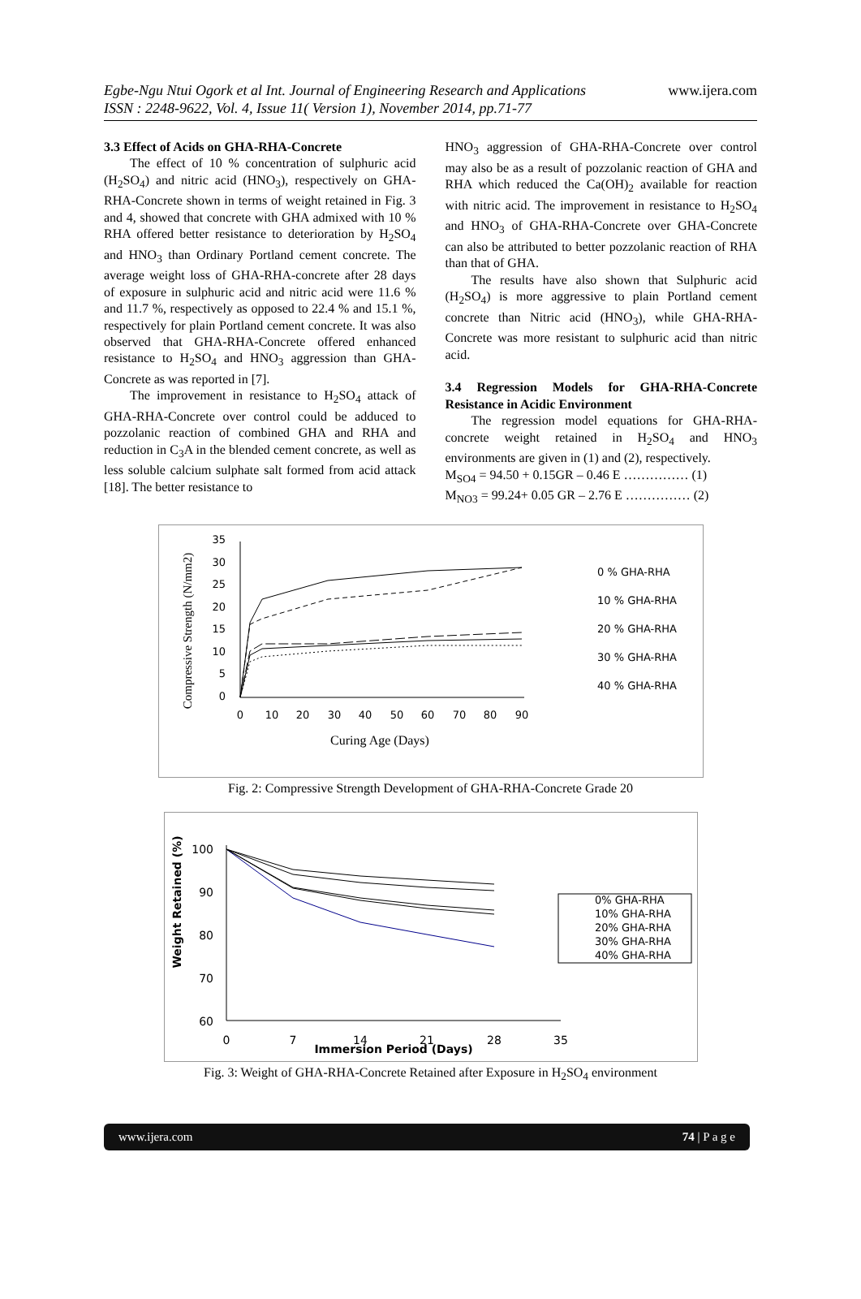Egbe-Ngu Ntui Ogork et al Int. Journal of Engineering Research and Applications www.ijera.com
ISSN : 2248-9622, Vol. 4, Issue 11( Version 1), November 2014, pp.71-77
3.3 Effect of Acids on GHA-RHA-Concrete
The effect of 10 % concentration of sulphuric acid (H<sub>2</sub>SO<sub>4</sub>) and nitric acid (HNO<sub>3</sub>), respectively on GHA-RHA-Concrete shown in terms of weight retained in Fig. 3 and 4, showed that concrete with GHA admixed with 10 % RHA offered better resistance to deterioration by H<sub>2</sub>SO<sub>4</sub> and HNO<sub>3</sub> than Ordinary Portland cement concrete. The average weight loss of GHA-RHA-concrete after 28 days of exposure in sulphuric acid and nitric acid were 11.6 % and 11.7 %, respectively as opposed to 22.4 % and 15.1 %, respectively for plain Portland cement concrete. It was also observed that GHA-RHA-Concrete offered enhanced resistance to H<sub>2</sub>SO<sub>4</sub> and HNO<sub>3</sub> aggression than GHA-Concrete as was reported in [7].
The improvement in resistance to H<sub>2</sub>SO<sub>4</sub> attack of GHA-RHA-Concrete over control could be adduced to pozzolanic reaction of combined GHA and RHA and reduction in C<sub>3</sub>A in the blended cement concrete, as well as less soluble calcium sulphate salt formed from acid attack [18]. The better resistance to
HNO<sub>3</sub> aggression of GHA-RHA-Concrete over control may also be as a result of pozzolanic reaction of GHA and RHA which reduced the Ca(OH)<sub>2</sub> available for reaction with nitric acid. The improvement in resistance to H<sub>2</sub>SO<sub>4</sub> and HNO<sub>3</sub> of GHA-RHA-Concrete over GHA-Concrete can also be attributed to better pozzolanic reaction of RHA than that of GHA.
The results have also shown that Sulphuric acid (H<sub>2</sub>SO<sub>4</sub>) is more aggressive to plain Portland cement concrete than Nitric acid (HNO<sub>3</sub>), while GHA-RHA-Concrete was more resistant to sulphuric acid than nitric acid.
3.4 Regression Models for GHA-RHA-Concrete Resistance in Acidic Environment
The regression model equations for GHA-RHA-concrete weight retained in H<sub>2</sub>SO<sub>4</sub> and HNO<sub>3</sub> environments are given in (1) and (2), respectively.
M<sub>SO4</sub> = 94.50 + 0.15GR – 0.46 E …………… (1)
M<sub>NO3</sub> = 99.24+ 0.05 GR – 2.76 E …………… (2)
Compressive Strength (N/mm2)
35
30
25
20
15
10
5
0
0
10
20
30
40
50
60
70
80
90
Curing Age (Days)
0 % GHA-RHA
10 % GHA-RHA
20 % GHA-RHA
30 % GHA-RHA
40 % GHA-RHA
Fig. 2: Compressive Strength Development of GHA-RHA-Concrete Grade 20
Weight Retained (%)
100
90
80
70
60
0
7
14
21
28
35
Immersion Period (Days)
0% GHA-RHA
10% GHA-RHA
20% GHA-RHA
30% GHA-RHA
40% GHA-RHA
Fig. 3: Weight of GHA-RHA-Concrete Retained after Exposure in H<sub>2</sub>SO<sub>4</sub> environment
www.ijera.com 74 | P a g e